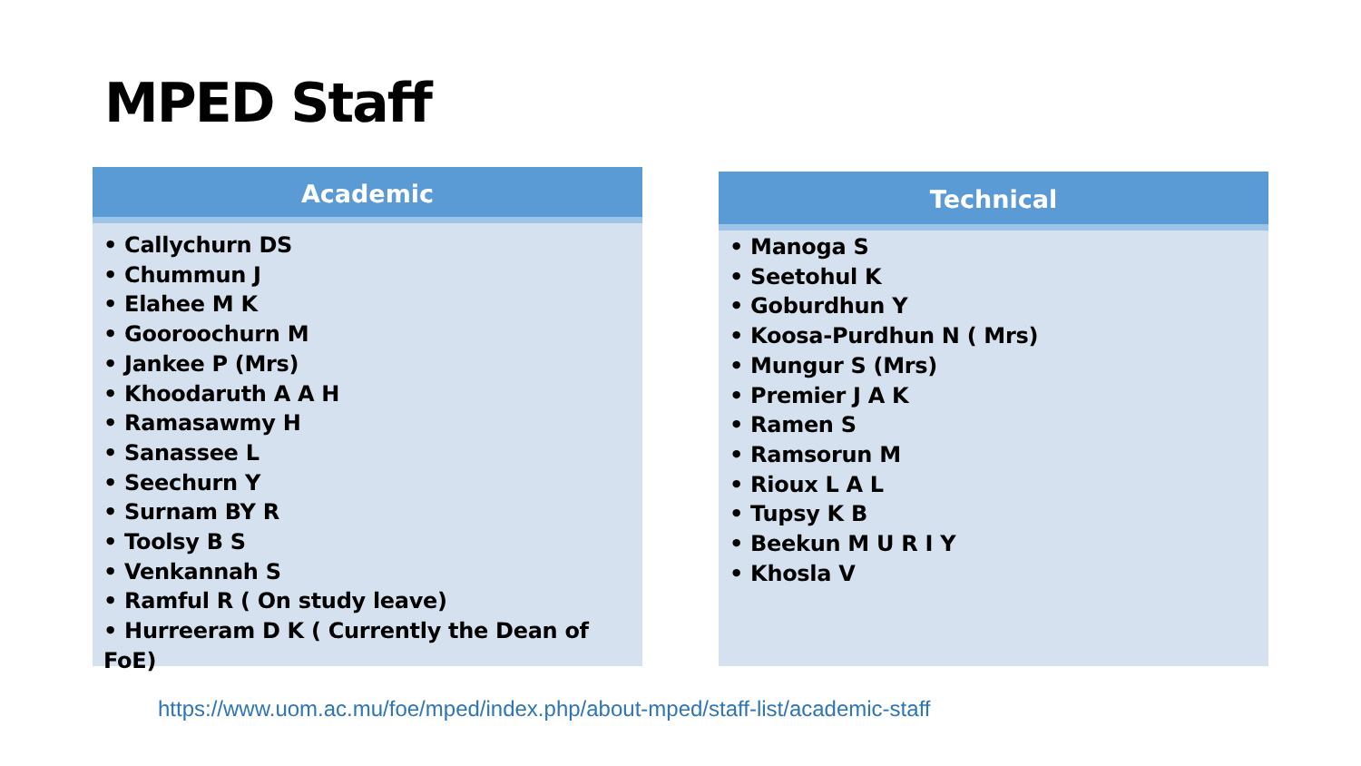MPED Staff
Academic
• Callychurn DS
• Chummun J
• Elahee M K
• Gooroochurn M
• Jankee P (Mrs)
• Khoodaruth A A H
• Ramasawmy H
• Sanassee L
• Seechurn Y
• Surnam BY R
• Toolsy B S
• Venkannah S
• Ramful R ( On study leave)
• Hurreeram D K ( Currently the Dean of FoE)
Technical
• Manoga S
• Seetohul K
• Goburdhun Y
• Koosa-Purdhun N ( Mrs)
• Mungur S (Mrs)
• Premier J A K
• Ramen S
• Ramsorun M
• Rioux L A L
• Tupsy K B
• Beekun M U R I Y
• Khosla V
https://www.uom.ac.mu/foe/mped/index.php/about-mped/staff-list/academic-staff